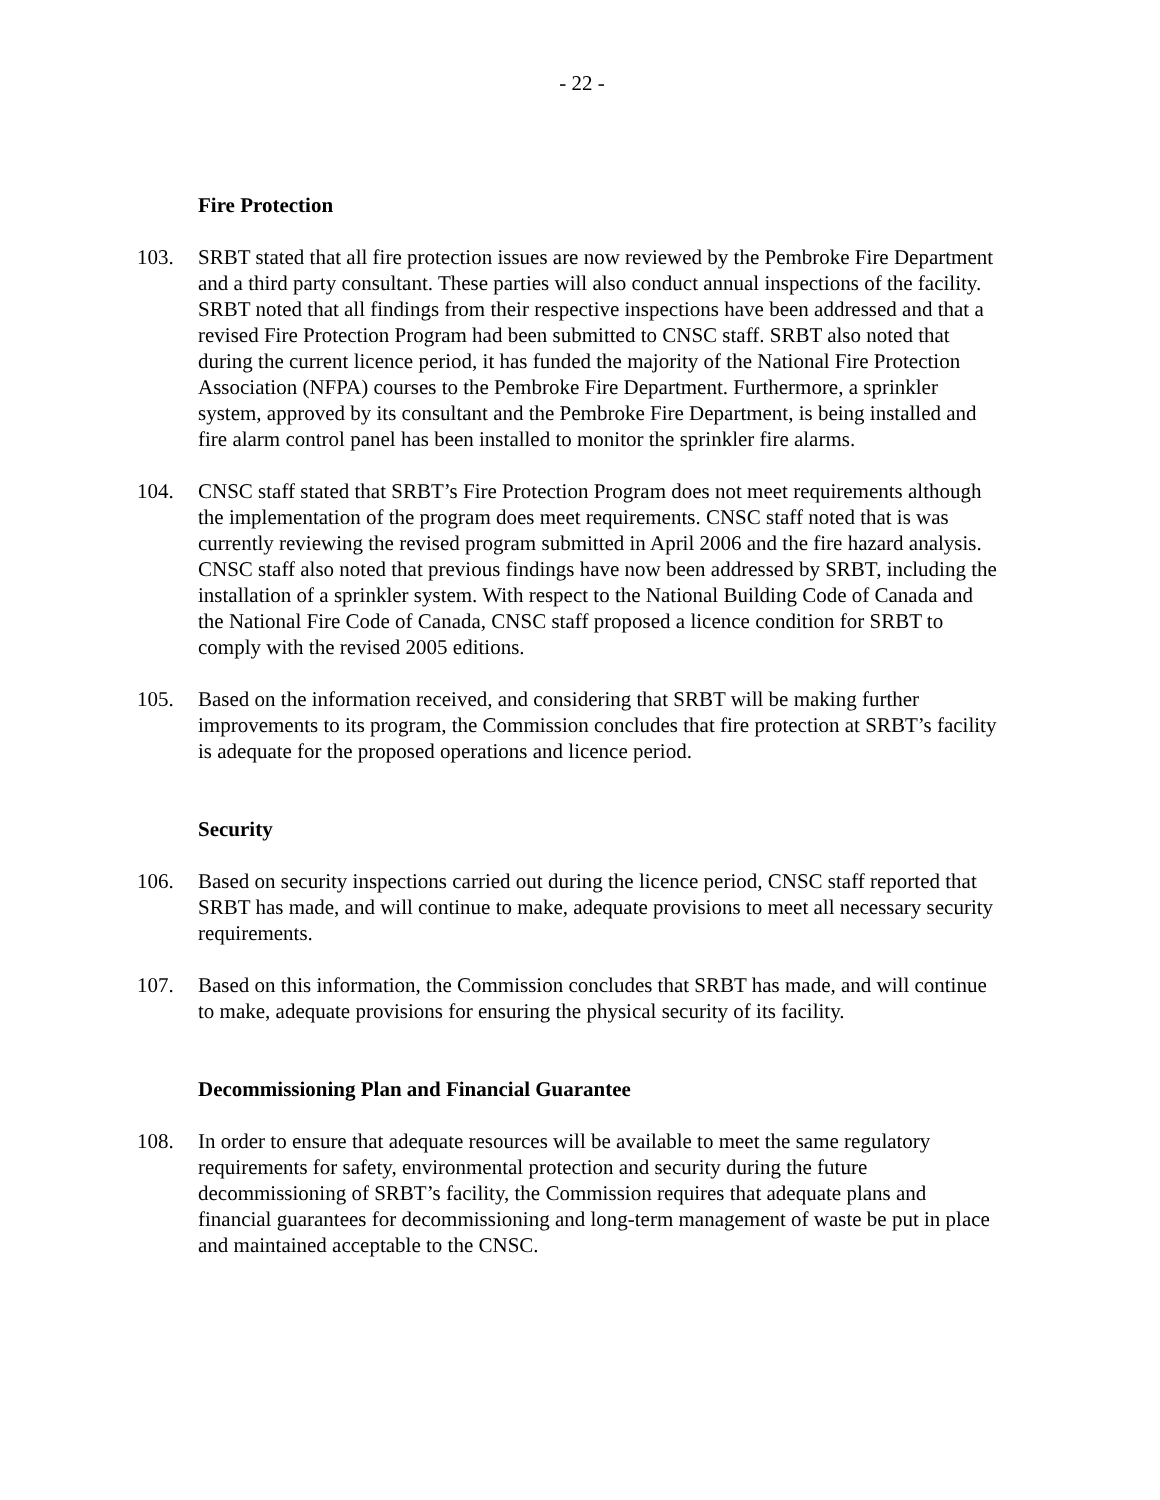- 22 -
Fire Protection
103. SRBT stated that all fire protection issues are now reviewed by the Pembroke Fire Department and a third party consultant. These parties will also conduct annual inspections of the facility. SRBT noted that all findings from their respective inspections have been addressed and that a revised Fire Protection Program had been submitted to CNSC staff. SRBT also noted that during the current licence period, it has funded the majority of the National Fire Protection Association (NFPA) courses to the Pembroke Fire Department. Furthermore, a sprinkler system, approved by its consultant and the Pembroke Fire Department, is being installed and fire alarm control panel has been installed to monitor the sprinkler fire alarms.
104. CNSC staff stated that SRBT’s Fire Protection Program does not meet requirements although the implementation of the program does meet requirements. CNSC staff noted that is was currently reviewing the revised program submitted in April 2006 and the fire hazard analysis. CNSC staff also noted that previous findings have now been addressed by SRBT, including the installation of a sprinkler system. With respect to the National Building Code of Canada and the National Fire Code of Canada, CNSC staff proposed a licence condition for SRBT to comply with the revised 2005 editions.
105. Based on the information received, and considering that SRBT will be making further improvements to its program, the Commission concludes that fire protection at SRBT’s facility is adequate for the proposed operations and licence period.
Security
106. Based on security inspections carried out during the licence period, CNSC staff reported that SRBT has made, and will continue to make, adequate provisions to meet all necessary security requirements.
107. Based on this information, the Commission concludes that SRBT has made, and will continue to make, adequate provisions for ensuring the physical security of its facility.
Decommissioning Plan and Financial Guarantee
108. In order to ensure that adequate resources will be available to meet the same regulatory requirements for safety, environmental protection and security during the future decommissioning of SRBT’s facility, the Commission requires that adequate plans and financial guarantees for decommissioning and long-term management of waste be put in place and maintained acceptable to the CNSC.